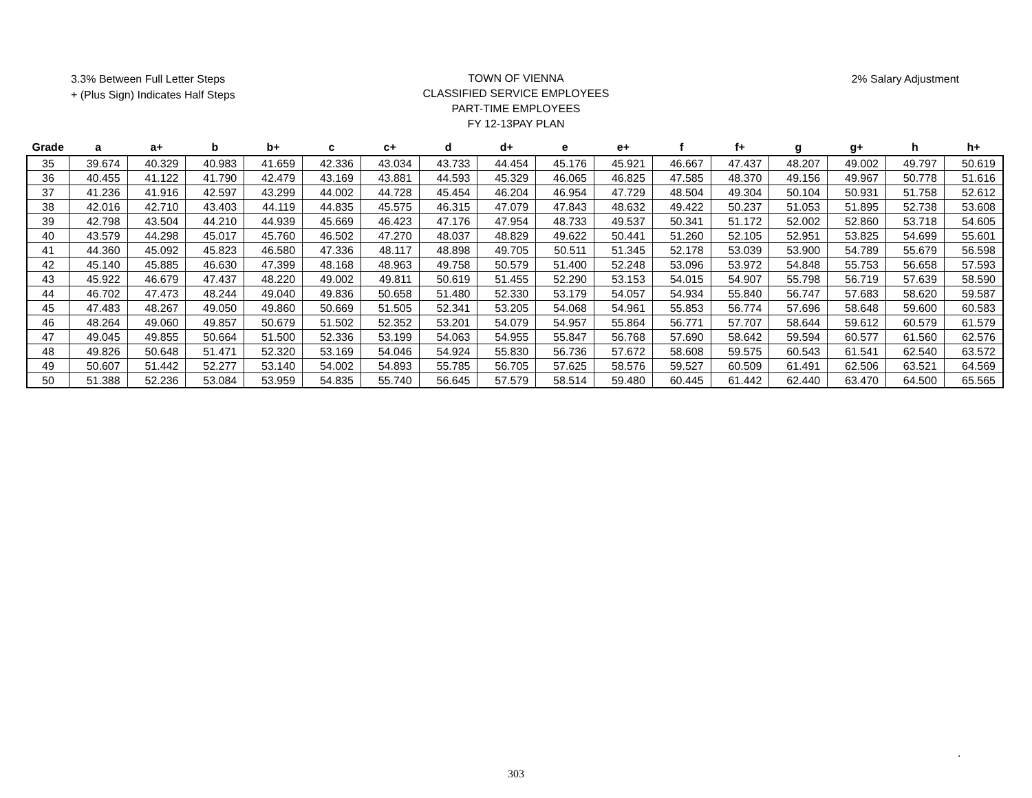3.3% Between Full Letter Steps
+ (Plus Sign) Indicates Half Steps
TOWN OF VIENNA
CLASSIFIED SERVICE EMPLOYEES
PART-TIME EMPLOYEES
FY 12-13PAY PLAN
2% Salary Adjustment
| Grade | a | a+ | b | b+ | c | c+ | d | d+ | e | e+ | f | f+ | g | g+ | h | h+ |
| --- | --- | --- | --- | --- | --- | --- | --- | --- | --- | --- | --- | --- | --- | --- | --- | --- |
| 35 | 39.674 | 40.329 | 40.983 | 41.659 | 42.336 | 43.034 | 43.733 | 44.454 | 45.176 | 45.921 | 46.667 | 47.437 | 48.207 | 49.002 | 49.797 | 50.619 |
| 36 | 40.455 | 41.122 | 41.790 | 42.479 | 43.169 | 43.881 | 44.593 | 45.329 | 46.065 | 46.825 | 47.585 | 48.370 | 49.156 | 49.967 | 50.778 | 51.616 |
| 37 | 41.236 | 41.916 | 42.597 | 43.299 | 44.002 | 44.728 | 45.454 | 46.204 | 46.954 | 47.729 | 48.504 | 49.304 | 50.104 | 50.931 | 51.758 | 52.612 |
| 38 | 42.016 | 42.710 | 43.403 | 44.119 | 44.835 | 45.575 | 46.315 | 47.079 | 47.843 | 48.632 | 49.422 | 50.237 | 51.053 | 51.895 | 52.738 | 53.608 |
| 39 | 42.798 | 43.504 | 44.210 | 44.939 | 45.669 | 46.423 | 47.176 | 47.954 | 48.733 | 49.537 | 50.341 | 51.172 | 52.002 | 52.860 | 53.718 | 54.605 |
| 40 | 43.579 | 44.298 | 45.017 | 45.760 | 46.502 | 47.270 | 48.037 | 48.829 | 49.622 | 50.441 | 51.260 | 52.105 | 52.951 | 53.825 | 54.699 | 55.601 |
| 41 | 44.360 | 45.092 | 45.823 | 46.580 | 47.336 | 48.117 | 48.898 | 49.705 | 50.511 | 51.345 | 52.178 | 53.039 | 53.900 | 54.789 | 55.679 | 56.598 |
| 42 | 45.140 | 45.885 | 46.630 | 47.399 | 48.168 | 48.963 | 49.758 | 50.579 | 51.400 | 52.248 | 53.096 | 53.972 | 54.848 | 55.753 | 56.658 | 57.593 |
| 43 | 45.922 | 46.679 | 47.437 | 48.220 | 49.002 | 49.811 | 50.619 | 51.455 | 52.290 | 53.153 | 54.015 | 54.907 | 55.798 | 56.719 | 57.639 | 58.590 |
| 44 | 46.702 | 47.473 | 48.244 | 49.040 | 49.836 | 50.658 | 51.480 | 52.330 | 53.179 | 54.057 | 54.934 | 55.840 | 56.747 | 57.683 | 58.620 | 59.587 |
| 45 | 47.483 | 48.267 | 49.050 | 49.860 | 50.669 | 51.505 | 52.341 | 53.205 | 54.068 | 54.961 | 55.853 | 56.774 | 57.696 | 58.648 | 59.600 | 60.583 |
| 46 | 48.264 | 49.060 | 49.857 | 50.679 | 51.502 | 52.352 | 53.201 | 54.079 | 54.957 | 55.864 | 56.771 | 57.707 | 58.644 | 59.612 | 60.579 | 61.579 |
| 47 | 49.045 | 49.855 | 50.664 | 51.500 | 52.336 | 53.199 | 54.063 | 54.955 | 55.847 | 56.768 | 57.690 | 58.642 | 59.594 | 60.577 | 61.560 | 62.576 |
| 48 | 49.826 | 50.648 | 51.471 | 52.320 | 53.169 | 54.046 | 54.924 | 55.830 | 56.736 | 57.672 | 58.608 | 59.575 | 60.543 | 61.541 | 62.540 | 63.572 |
| 49 | 50.607 | 51.442 | 52.277 | 53.140 | 54.002 | 54.893 | 55.785 | 56.705 | 57.625 | 58.576 | 59.527 | 60.509 | 61.491 | 62.506 | 63.521 | 64.569 |
| 50 | 51.388 | 52.236 | 53.084 | 53.959 | 54.835 | 55.740 | 56.645 | 57.579 | 58.514 | 59.480 | 60.445 | 61.442 | 62.440 | 63.470 | 64.500 | 65.565 |
.
303